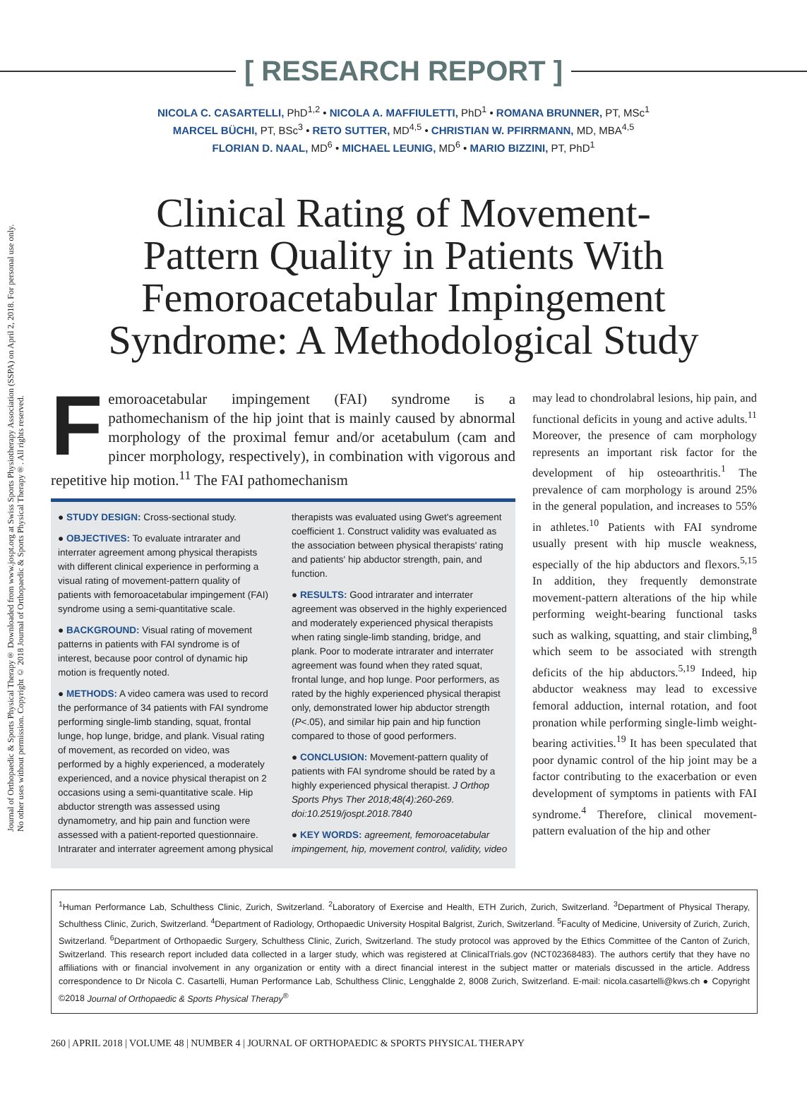Journal of Orthopaedic & Sports Physical Therapy® Downloaded from www.jospt.org at Swiss Sports Physiotherapy Association (SSPA) on April 2, 2018. For personal use only. No other uses without permission. Copyright © 2018 Journal of Orthopaedic & Sports Physical Therapy®. All rights reserved.
[ RESEARCH REPORT ]
NICOLA C. CASARTELLI, PhD<sup>1,2</sup> • NICOLA A. MAFFIULETTI, PhD<sup>1</sup> • ROMANA BRUNNER, PT, MSc<sup>1</sup>
MARCEL BÜCHI, PT, BSc<sup>3</sup> • RETO SUTTER, MD<sup>4,5</sup> • CHRISTIAN W. PFIRRMANN, MD, MBA<sup>4,5</sup>
FLORIAN D. NAAL, MD<sup>6</sup> • MICHAEL LEUNIG, MD<sup>6</sup> • MARIO BIZZINI, PT, PhD<sup>1</sup>
Clinical Rating of Movement-Pattern Quality in Patients With Femoroacetabular Impingement Syndrome: A Methodological Study
Femoroacetabular impingement (FAI) syndrome is a pathomechanism of the hip joint that is mainly caused by abnormal morphology of the proximal femur and/or acetabulum (cam and pincer morphology, respectively), in combination with vigorous and repetitive hip motion.<sup>11</sup> The FAI pathomechanism
● STUDY DESIGN: Cross-sectional study.
● OBJECTIVES: To evaluate intrarater and interrater agreement among physical therapists with different clinical experience in performing a visual rating of movement-pattern quality of patients with femoroacetabular impingement (FAI) syndrome using a semi-quantitative scale.
● BACKGROUND: Visual rating of movement patterns in patients with FAI syndrome is of interest, because poor control of dynamic hip motion is frequently noted.
● METHODS: A video camera was used to record the performance of 34 patients with FAI syndrome performing single-limb standing, squat, frontal lunge, hop lunge, bridge, and plank. Visual rating of movement, as recorded on video, was performed by a highly experienced, a moderately experienced, and a novice physical therapist on 2 occasions using a semi-quantitative scale. Hip abductor strength was assessed using dynamometry, and hip pain and function were assessed with a patient-reported questionnaire. Intrarater and interrater agreement among physical therapists was evaluated using Gwet's agreement coefficient 1. Construct validity was evaluated as the association between physical therapists' rating and patients' hip abductor strength, pain, and function.
● RESULTS: Good intrarater and interrater agreement was observed in the highly experienced and moderately experienced physical therapists when rating single-limb standing, bridge, and plank. Poor to moderate intrarater and interrater agreement was found when they rated squat, frontal lunge, and hop lunge. Poor performers, as rated by the highly experienced physical therapist only, demonstrated lower hip abductor strength (P<.05), and similar hip pain and hip function compared to those of good performers.
● CONCLUSION: Movement-pattern quality of patients with FAI syndrome should be rated by a highly experienced physical therapist. J Orthop Sports Phys Ther 2018;48(4):260-269. doi:10.2519/jospt.2018.7840
● KEY WORDS: agreement, femoroacetabular impingement, hip, movement control, validity, video
may lead to chondrolabral lesions, hip pain, and functional deficits in young and active adults.<sup>11</sup> Moreover, the presence of cam morphology represents an important risk factor for the development of hip osteoarthritis.<sup>1</sup> The prevalence of cam morphology is around 25% in the general population, and increases to 55% in athletes.<sup>10</sup> Patients with FAI syndrome usually present with hip muscle weakness, especially of the hip abductors and flexors.<sup>5,15</sup> In addition, they frequently demonstrate movement-pattern alterations of the hip while performing weight-bearing functional tasks such as walking, squatting, and stair climbing,<sup>8</sup> which seem to be associated with strength deficits of the hip abductors.<sup>5,19</sup> Indeed, hip abductor weakness may lead to excessive femoral adduction, internal rotation, and foot pronation while performing single-limb weight-bearing activities.<sup>19</sup> It has been speculated that poor dynamic control of the hip joint may be a factor contributing to the exacerbation or even development of symptoms in patients with FAI syndrome.<sup>4</sup> Therefore, clinical movement-pattern evaluation of the hip and other
<sup>1</sup> Human Performance Lab, Schulthess Clinic, Zurich, Switzerland. <sup>2</sup>Laboratory of Exercise and Health, ETH Zurich, Zurich, Switzerland. <sup>3</sup>Department of Physical Therapy, Schulthess Clinic, Zurich, Switzerland. <sup>4</sup>Department of Radiology, Orthopaedic University Hospital Balgrist, Zurich, Switzerland. <sup>5</sup>Faculty of Medicine, University of Zurich, Zurich, Switzerland. <sup>6</sup>Department of Orthopaedic Surgery, Schulthess Clinic, Zurich, Switzerland. The study protocol was approved by the Ethics Committee of the Canton of Zurich, Switzerland. This research report included data collected in a larger study, which was registered at ClinicalTrials.gov (NCT02368483). The authors certify that they have no affiliations with or financial involvement in any organization or entity with a direct financial interest in the subject matter or materials discussed in the article. Address correspondence to Dr Nicola C. Casartelli, Human Performance Lab, Schulthess Clinic, Lengghalde 2, 8008 Zurich, Switzerland. E-mail: nicola.casartelli@kws.ch ● Copyright ©2018 Journal of Orthopaedic & Sports Physical Therapy<sup>®</sup>
260 | APRIL 2018 | VOLUME 48 | NUMBER 4 | JOURNAL OF ORTHOPAEDIC & SPORTS PHYSICAL THERAPY